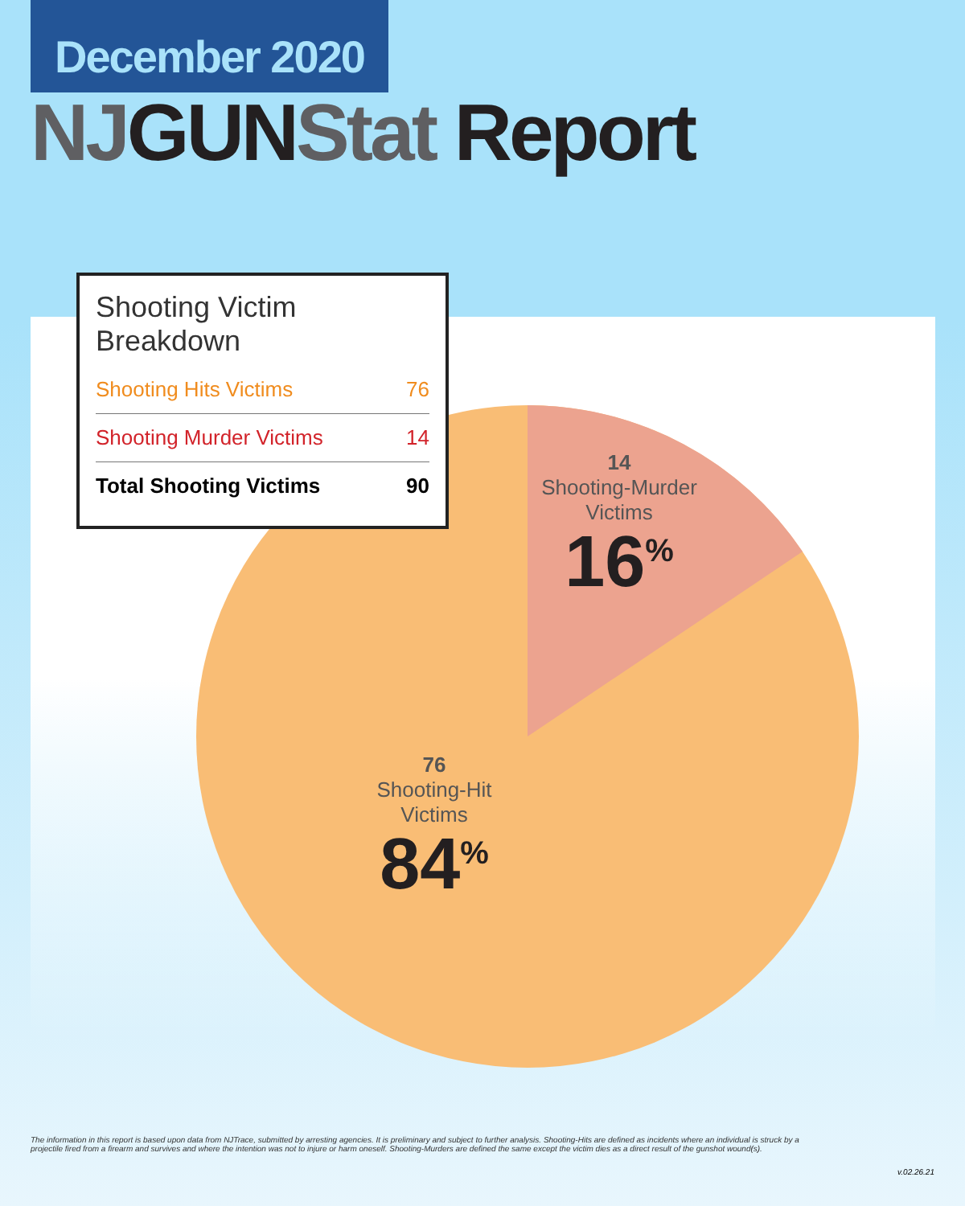December 2020
NJ GUN Stat Report
Shooting Victim Breakdown
| Shooting Hits Victims | 76 |
| Shooting Murder Victims | 14 |
| Total Shooting Victims | 90 |
14
Shooting-Murder
Victims
16<sup>%</sup>
76
Shooting-Hit
Victims
84<sup>%</sup>
The information in this report is based upon data from NJTrace, submitted by arresting agencies. It is preliminary and subject to further analysis. Shooting-Hits are defined as incidents where an individual is struck by a projectile fired from a firearm and survives and where the intention was not to injure or harm oneself. Shooting-Murders are defined the same except the victim dies as a direct result of the gunshot wound(s).
v.02.26.21